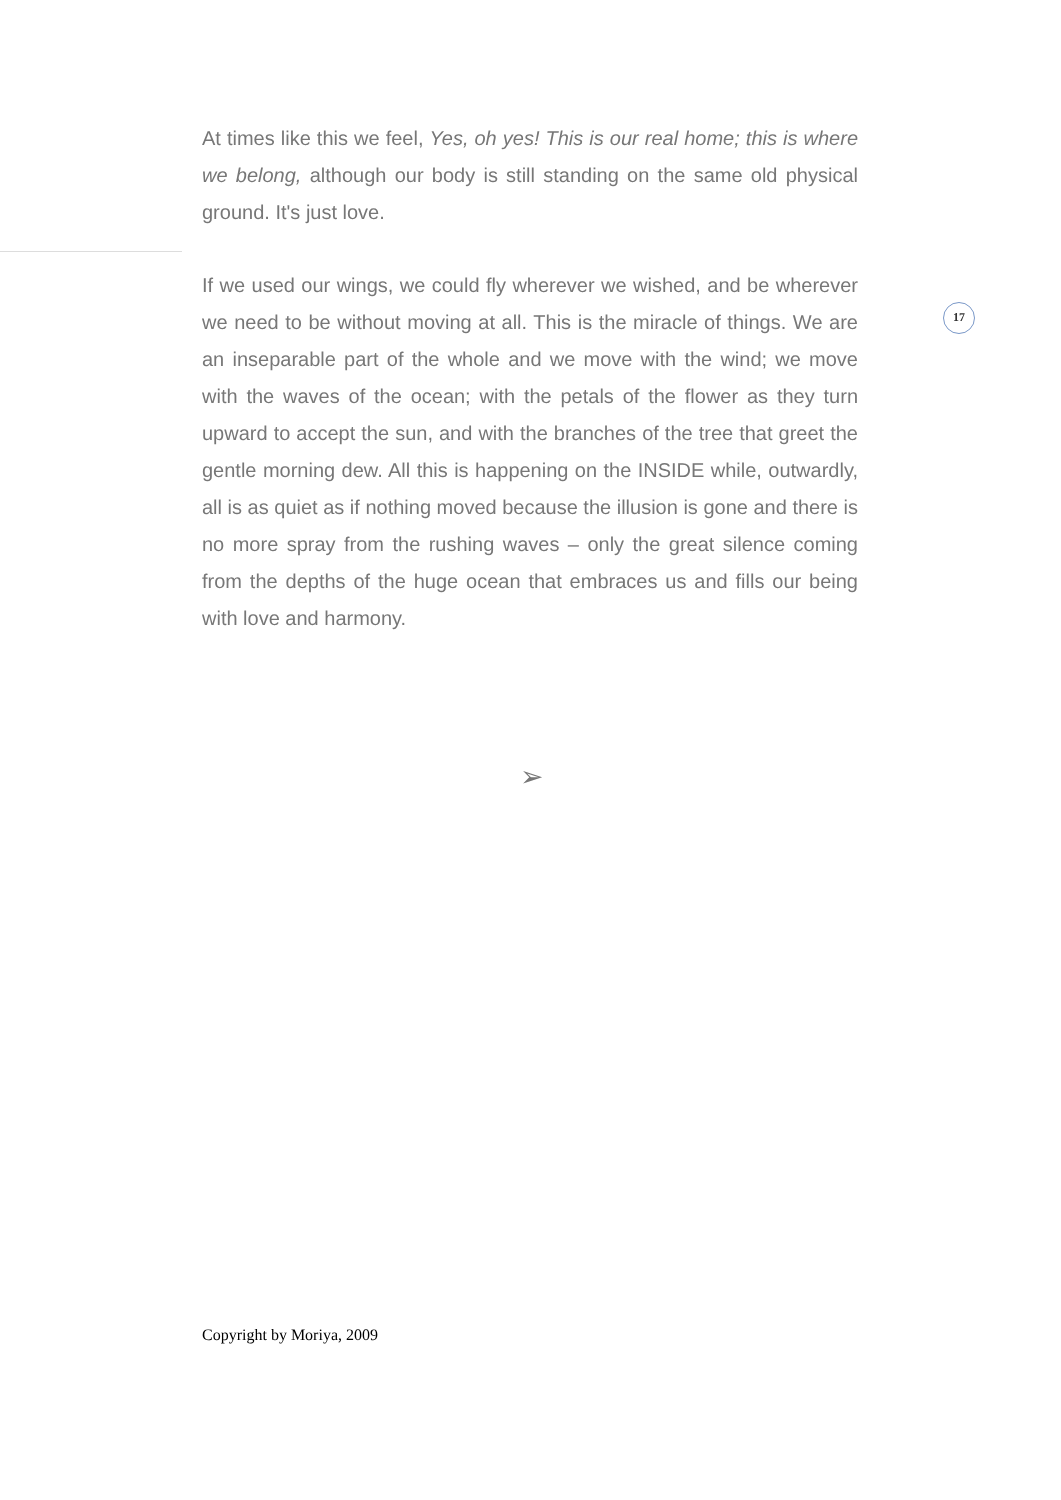At times like this we feel, Yes, oh yes! This is our real home; this is where we belong, although our body is still standing on the same old physical ground. It's just love.
If we used our wings, we could fly wherever we wished, and be wherever we need to be without moving at all. This is the miracle of things. We are an inseparable part of the whole and we move with the wind; we move with the waves of the ocean; with the petals of the flower as they turn upward to accept the sun, and with the branches of the tree that greet the gentle morning dew. All this is happening on the INSIDE while, outwardly, all is as quiet as if nothing moved because the illusion is gone and there is no more spray from the rushing waves – only the great silence coming from the depths of the huge ocean that embraces us and fills our being with love and harmony.
17
➢
Copyright by Moriya, 2009